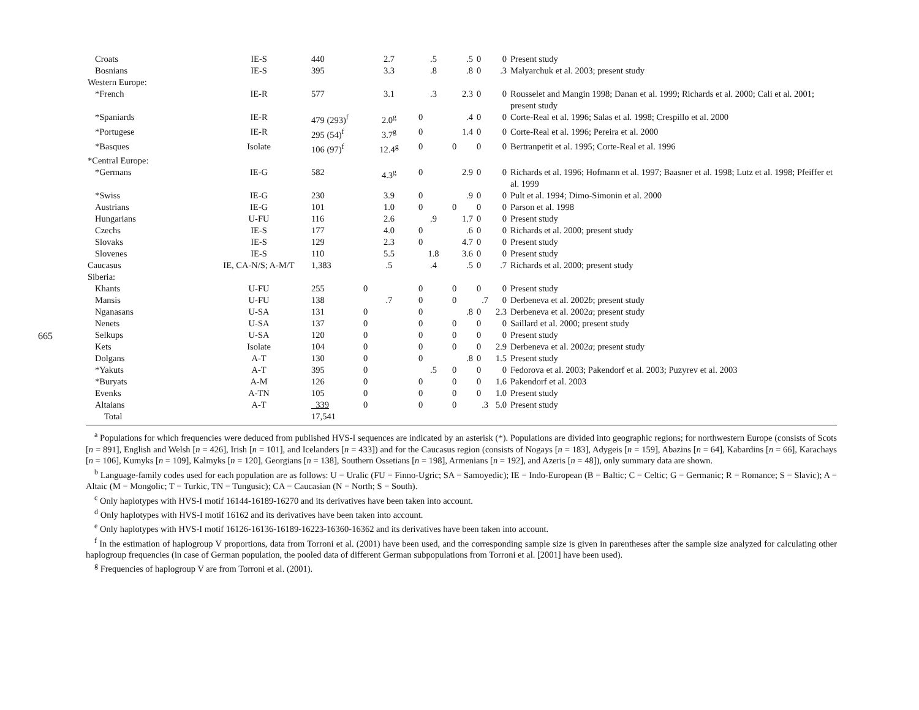665
| Croats | IE-S | 440 | 2.7 | .5 | .5 | 0 | 0 | Present study |
| Bosnians | IE-S | 395 | 3.3 | .8 | .8 | 0 | .3 | Malyarchuk et al. 2003; present study |
| Western Europe: | | | | | | | | |
| *French | IE-R | 577 | 3.1 | .3 | 2.3 | 0 | 0 | Rousselet and Mangin 1998; Danan et al. 1999; Richards et al. 2000; Cali et al. 2001; present study |
| *Spaniards | IE-R | 479 (293)<sup>f</sup> | 2.0<sup>g</sup> | 0 | .4 | 0 | 0 | Corte-Real et al. 1996; Salas et al. 1998; Crespillo et al. 2000 |
| *Portugese | IE-R | 295 (54)<sup>f</sup> | 3.7<sup>g</sup> | 0 | 1.4 | 0 | 0 | Corte-Real et al. 1996; Pereira et al. 2000 |
| *Basques | Isolate | 106 (97)<sup>f</sup> | 12.4<sup>g</sup> | 0 | 0 | 0 | 0 | Bertranpetit et al. 1995; Corte-Real et al. 1996 |
| *Central Europe: | | | | | | | | |
| *Germans | IE-G | 582 | 4.3<sup>g</sup> | 0 | 2.9 | 0 | 0 | Richards et al. 1996; Hofmann et al. 1997; Baasner et al. 1998; Lutz et al. 1998; Pfeiffer et al. 1999 |
| *Swiss | IE-G | 230 | 3.9 | 0 | .9 | 0 | 0 | Pult et al. 1994; Dimo-Simonin et al. 2000 |
| Austrians | IE-G | 101 | 1.0 | 0 | 0 | 0 | 0 | Parson et al. 1998 |
| Hungarians | U-FU | 116 | 2.6 | .9 | 1.7 | 0 | 0 | Present study |
| Czechs | IE-S | 177 | 4.0 | 0 | .6 | 0 | 0 | Richards et al. 2000; present study |
| Slovaks | IE-S | 129 | 2.3 | 0 | 4.7 | 0 | 0 | Present study |
| Slovenes | IE-S | 110 | 5.5 | 1.8 | 3.6 | 0 | 0 | Present study |
| Caucasus | IE, CA-N/S; A-M/T | 1,383 | .5 | .4 | .5 | 0 | .7 | Richards et al. 2000; present study |
| Siberia: | | | | | | | | |
| Khants | U-FU | 255 | 0 | 0 | 0 | 0 | 0 | Present study |
| Mansis | U-FU | 138 | .7 | 0 | 0 | .7 | 0 | Derbeneva et al. 2002 b ; present study |
| Nganasans | U-SA | 131 | 0 | 0 | .8 | 0 | 2.3 | Derbeneva et al. 2002 a ; present study |
| Nenets | U-SA | 137 | 0 | 0 | 0 | 0 | 0 | Saillard et al. 2000; present study |
| Selkups | U-SA | 120 | 0 | 0 | 0 | 0 | 0 | Present study |
| Kets | Isolate | 104 | 0 | 0 | 0 | 0 | 2.9 | Derbeneva et al. 2002 a ; present study |
| Dolgans | A-T | 130 | 0 | 0 | .8 | 0 | 1.5 | Present study |
| *Yakuts | A-T | 395 | 0 | .5 | 0 | 0 | 0 | Fedorova et al. 2003; Pakendorf et al. 2003; Puzyrev et al. 2003 |
| *Buryats | A-M | 126 | 0 | 0 | 0 | 0 | 1.6 | Pakendorf et al. 2003 |
| Evenks | A-TN | 105 | 0 | 0 | 0 | 0 | 1.0 | Present study |
| Altaians | A-T | 339 | 0 | 0 | 0 | .3 | 5.0 | Present study |
| Total | | 17,541 | | | | | | |
<sup>a</sup> Populations for which frequencies were deduced from published HVS-I sequences are indicated by an asterisk (*). Populations are divided into geographic regions; for northwestern Europe (consists of Scots [n = 891], English and Welsh [n = 426], Irish [n = 101], and Icelanders [n = 433]) and for the Caucasus region (consists of Nogays [n = 183], Adygeis [n = 159], Abazins [n = 64], Kabardins [n = 66], Karachays [n = 106], Kumyks [n = 109], Kalmyks [n = 120], Georgians [n = 138], Southern Ossetians [n = 198], Armenians [n = 192], and Azeris [n = 48]), only summary data are shown.
<sup>b</sup> Language-family codes used for each population are as follows: U = Uralic (FU = Finno-Ugric; SA = Samoyedic); IE = Indo-European (B = Baltic; C = Celtic; G = Germanic; R = Romance; S = Slavic); A = Altaic (M = Mongolic; T = Turkic, TN = Tungusic); CA = Caucasian (N = North; S = South).
<sup>c</sup> Only haplotypes with HVS-I motif 16144-16189-16270 and its derivatives have been taken into account.
<sup>d</sup> Only haplotypes with HVS-I motif 16162 and its derivatives have been taken into account.
<sup>e</sup> Only haplotypes with HVS-I motif 16126-16136-16189-16223-16360-16362 and its derivatives have been taken into account.
<sup>f</sup> In the estimation of haplogroup V proportions, data from Torroni et al. (2001) have been used, and the corresponding sample size is given in parentheses after the sample size analyzed for calculating other haplogroup frequencies (in case of German population, the pooled data of different German subpopulations from Torroni et al. [2001] have been used).
<sup>g</sup> Frequencies of haplogroup V are from Torroni et al. (2001).